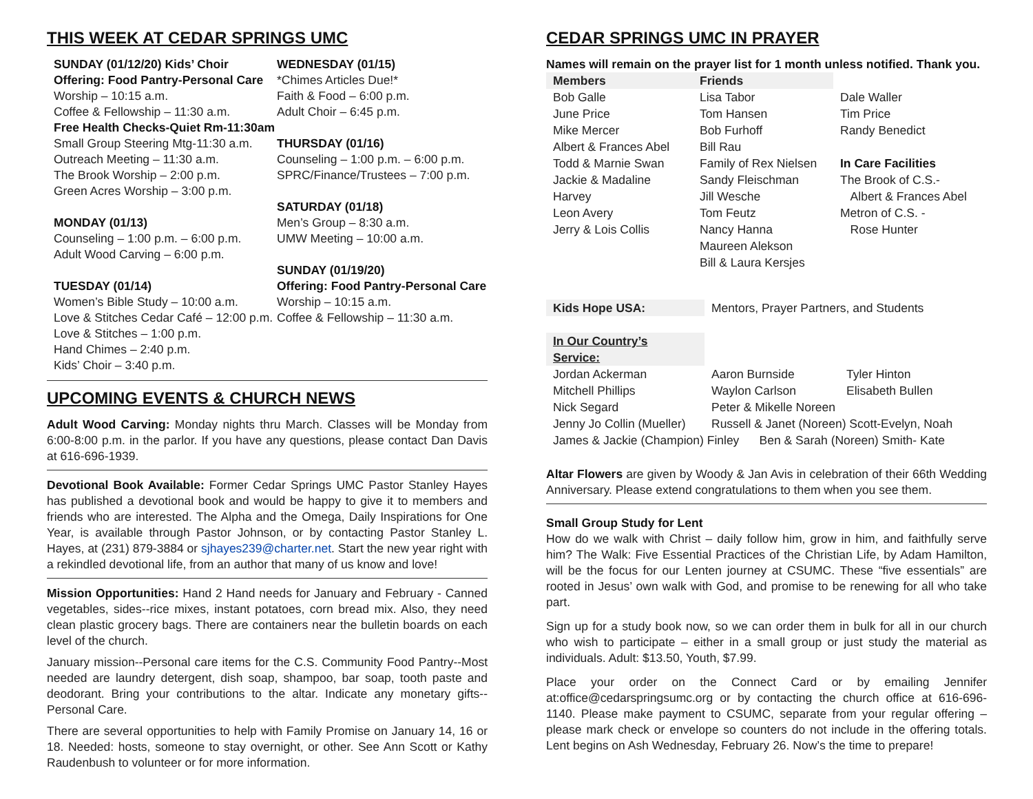THIS WEEK AT CEDAR SPRINGS UMC
SUNDAY (01/12/20) Kids’ Choir
Offering: Food Pantry-Personal Care
Worship – 10:15 a.m.
Coffee & Fellowship – 11:30 a.m.
Free Health Checks-Quiet Rm-11:30am
Small Group Steering Mtg-11:30 a.m.
Outreach Meeting – 11:30 a.m.
The Brook Worship – 2:00 p.m.
Green Acres Worship – 3:00 p.m.
MONDAY (01/13)
Counseling – 1:00 p.m. – 6:00 p.m.
Adult Wood Carving – 6:00 p.m.
TUESDAY (01/14)
Women’s Bible Study – 10:00 a.m.
Love & Stitches Cedar Café – 12:00 p.m.
Love & Stitches – 1:00 p.m.
Hand Chimes – 2:40 p.m.
Kids’ Choir – 3:40 p.m.
WEDNESDAY (01/15)
*Chimes Articles Due!*
Faith & Food – 6:00 p.m.
Adult Choir – 6:45 p.m.
THURSDAY (01/16)
Counseling – 1:00 p.m. – 6:00 p.m.
SPRC/Finance/Trustees – 7:00 p.m.
SATURDAY (01/18)
Men’s Group – 8:30 a.m.
UMW Meeting – 10:00 a.m.
SUNDAY (01/19/20)
Offering: Food Pantry-Personal Care
Worship – 10:15 a.m.
Coffee & Fellowship – 11:30 a.m.
UPCOMING EVENTS & CHURCH NEWS
Adult Wood Carving: Monday nights thru March. Classes will be Monday from 6:00-8:00 p.m. in the parlor. If you have any questions, please contact Dan Davis at 616-696-1939.
Devotional Book Available: Former Cedar Springs UMC Pastor Stanley Hayes has published a devotional book and would be happy to give it to members and friends who are interested. The Alpha and the Omega, Daily Inspirations for One Year, is available through Pastor Johnson, or by contacting Pastor Stanley L. Hayes, at (231) 879-3884 or sjhayes239@charter.net. Start the new year right with a rekindled devotional life, from an author that many of us know and love!
Mission Opportunities: Hand 2 Hand needs for January and February - Canned vegetables, sides--rice mixes, instant potatoes, corn bread mix. Also, they need clean plastic grocery bags. There are containers near the bulletin boards on each level of the church.
January mission--Personal care items for the C.S. Community Food Pantry--Most needed are laundry detergent, dish soap, shampoo, bar soap, tooth paste and deodorant. Bring your contributions to the altar. Indicate any monetary gifts--Personal Care.
There are several opportunities to help with Family Promise on January 14, 16 or 18. Needed: hosts, someone to stay overnight, or other. See Ann Scott or Kathy Raudenbush to volunteer or for more information.
CEDAR SPRINGS UMC IN PRAYER
Names will remain on the prayer list for 1 month unless notified. Thank you.
| Members | Friends | |
| Bob Galle June Price Mike Mercer Albert & Frances Abel Todd & Marnie Swan Jackie & Madaline Harvey Leon Avery Jerry & Lois Collis | Lisa Tabor Tom Hansen Bob Furhoff Bill Rau Family of Rex Nielsen Sandy Fleischman Jill Wesche Tom Feutz Nancy Hanna Maureen Alekson Bill & Laura Kersjes | Dale Waller Tim Price Randy Benedict In Care Facilities The Brook of C.S.- Albert & Frances Abel Metron of C.S. - Rose Hunter |
| Kids Hope USA: | Mentors, Prayer Partners, and Students |
| In Our Country’s Service: | | |
| Jordan Ackerman | Aaron Burnside | Tyler Hinton |
| Mitchell Phillips | Waylon Carlson | Elisabeth Bullen |
| Nick Segard | Peter & Mikelle Noreen | |
| Jenny Jo Collin (Mueller) | Russell & Janet (Noreen) Scott-Evelyn, Noah | |
| James & Jackie (Champion) Finley Ben & Sarah (Noreen) Smith- Kate | | |
Altar Flowers are given by Woody & Jan Avis in celebration of their 66th Wedding Anniversary. Please extend congratulations to them when you see them.
Small Group Study for Lent
How do we walk with Christ – daily follow him, grow in him, and faithfully serve him? The Walk: Five Essential Practices of the Christian Life, by Adam Hamilton, will be the focus for our Lenten journey at CSUMC. These “five essentials” are rooted in Jesus’ own walk with God, and promise to be renewing for all who take part.
Sign up for a study book now, so we can order them in bulk for all in our church who wish to participate – either in a small group or just study the material as individuals. Adult: $13.50, Youth, $7.99.
Place your order on the Connect Card or by emailing Jennifer at:office@cedarspringsumc.org or by contacting the church office at 616-696-1140. Please make payment to CSUMC, separate from your regular offering – please mark check or envelope so counters do not include in the offering totals. Lent begins on Ash Wednesday, February 26. Now’s the time to prepare!